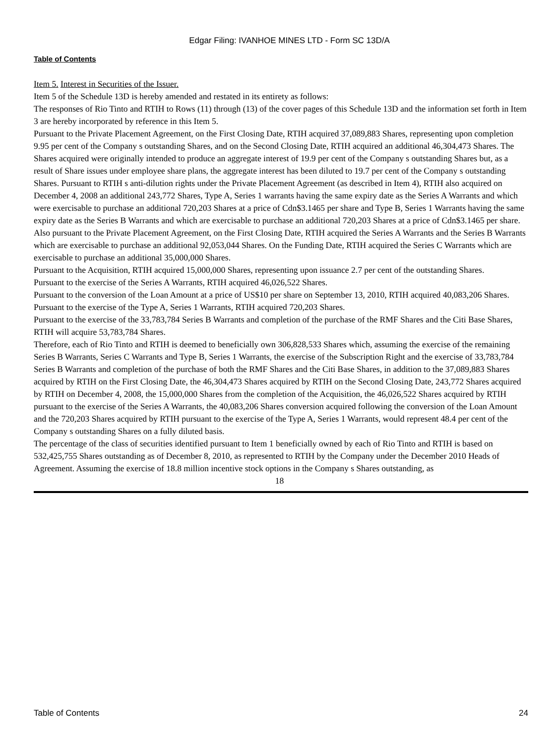Edgar Filing: IVANHOE MINES LTD - Form SC 13D/A
Table of Contents
Item 5. Interest in Securities of the Issuer.
Item 5 of the Schedule 13D is hereby amended and restated in its entirety as follows:
The responses of Rio Tinto and RTIH to Rows (11) through (13) of the cover pages of this Schedule 13D and the information set forth in Item 3 are hereby incorporated by reference in this Item 5.
Pursuant to the Private Placement Agreement, on the First Closing Date, RTIH acquired 37,089,883 Shares, representing upon completion 9.95 per cent of the Company s outstanding Shares, and on the Second Closing Date, RTIH acquired an additional 46,304,473 Shares. The Shares acquired were originally intended to produce an aggregate interest of 19.9 per cent of the Company s outstanding Shares but, as a result of Share issues under employee share plans, the aggregate interest has been diluted to 19.7 per cent of the Company s outstanding Shares. Pursuant to RTIH s anti-dilution rights under the Private Placement Agreement (as described in Item 4), RTIH also acquired on December 4, 2008 an additional 243,772 Shares, Type A, Series 1 warrants having the same expiry date as the Series A Warrants and which were exercisable to purchase an additional 720,203 Shares at a price of Cdn$3.1465 per share and Type B, Series 1 Warrants having the same expiry date as the Series B Warrants and which are exercisable to purchase an additional 720,203 Shares at a price of Cdn$3.1465 per share.
Also pursuant to the Private Placement Agreement, on the First Closing Date, RTIH acquired the Series A Warrants and the Series B Warrants which are exercisable to purchase an additional 92,053,044 Shares. On the Funding Date, RTIH acquired the Series C Warrants which are exercisable to purchase an additional 35,000,000 Shares.
Pursuant to the Acquisition, RTIH acquired 15,000,000 Shares, representing upon issuance 2.7 per cent of the outstanding Shares.
Pursuant to the exercise of the Series A Warrants, RTIH acquired 46,026,522 Shares.
Pursuant to the conversion of the Loan Amount at a price of US$10 per share on September 13, 2010, RTIH acquired 40,083,206 Shares.
Pursuant to the exercise of the Type A, Series 1 Warrants, RTIH acquired 720,203 Shares.
Pursuant to the exercise of the 33,783,784 Series B Warrants and completion of the purchase of the RMF Shares and the Citi Base Shares, RTIH will acquire 53,783,784 Shares.
Therefore, each of Rio Tinto and RTIH is deemed to beneficially own 306,828,533 Shares which, assuming the exercise of the remaining Series B Warrants, Series C Warrants and Type B, Series 1 Warrants, the exercise of the Subscription Right and the exercise of 33,783,784 Series B Warrants and completion of the purchase of both the RMF Shares and the Citi Base Shares, in addition to the 37,089,883 Shares acquired by RTIH on the First Closing Date, the 46,304,473 Shares acquired by RTIH on the Second Closing Date, 243,772 Shares acquired by RTIH on December 4, 2008, the 15,000,000 Shares from the completion of the Acquisition, the 46,026,522 Shares acquired by RTIH pursuant to the exercise of the Series A Warrants, the 40,083,206 Shares conversion acquired following the conversion of the Loan Amount and the 720,203 Shares acquired by RTIH pursuant to the exercise of the Type A, Series 1 Warrants, would represent 48.4 per cent of the Company s outstanding Shares on a fully diluted basis.
The percentage of the class of securities identified pursuant to Item 1 beneficially owned by each of Rio Tinto and RTIH is based on 532,425,755 Shares outstanding as of December 8, 2010, as represented to RTIH by the Company under the December 2010 Heads of Agreement. Assuming the exercise of 18.8 million incentive stock options in the Company s Shares outstanding, as
18
Table of Contents 24